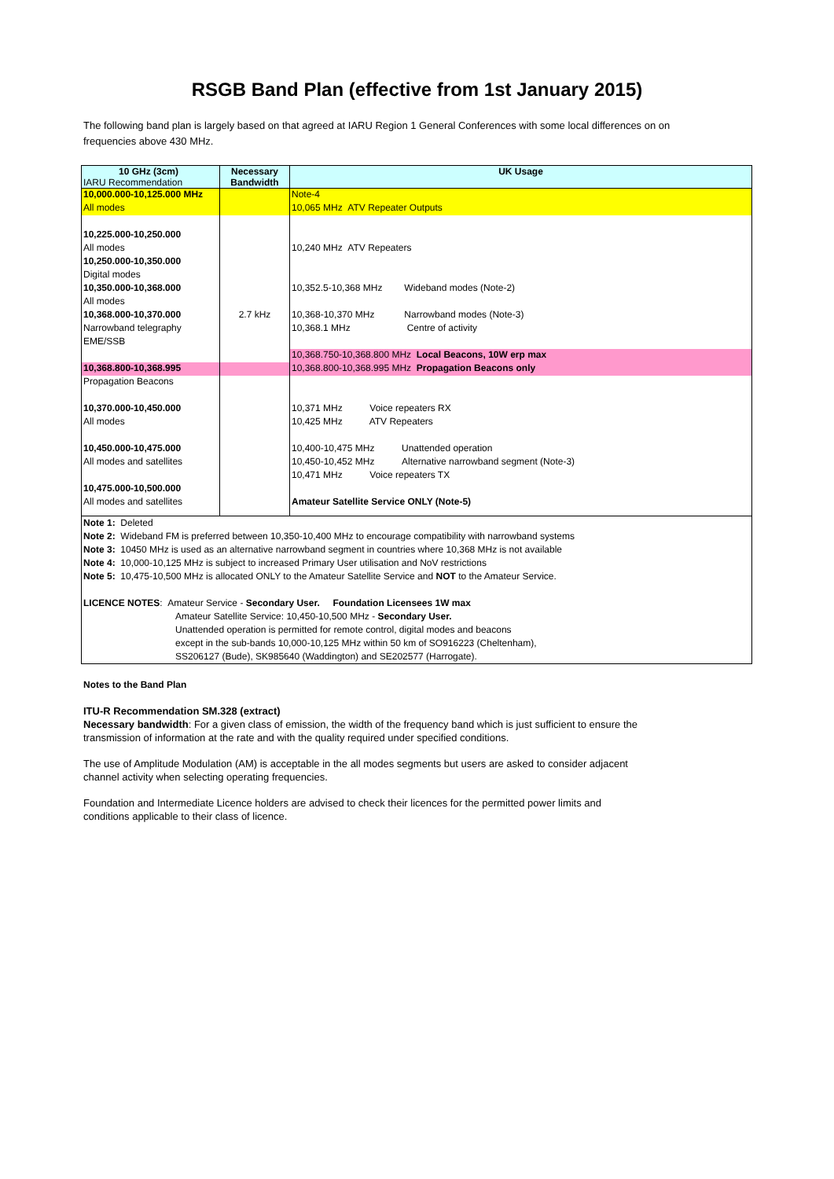RSGB Band Plan (effective from 1st January 2015)
The following band plan is largely based on that agreed at IARU Region 1 General Conferences with some local differences on on frequencies above 430 MHz.
| 10 GHz (3cm) IARU Recommendation | Necessary Bandwidth | UK Usage |
| 10,000.000-10,125.000 MHz | | Note-4 |
| All modes | | 10,065 MHz ATV Repeater Outputs |
| 10,225.000-10,250.000 | | |
| All modes | | 10,240 MHz ATV Repeaters |
| 10,250.000-10,350.000 | | |
| Digital modes | | |
| 10,350.000-10,368.000 | | 10,352.5-10,368 MHz Wideband modes (Note-2) |
| All modes | | |
| 10,368.000-10,370.000 | 2.7 kHz | 10,368-10,370 MHz Narrowband modes (Note-3) |
| Narrowband telegraphy | | 10,368.1 MHz Centre of activity |
| EME/SSB | | |
| | | 10,368.750-10,368.800 MHz Local Beacons, 10W erp max |
| 10,368.800-10,368.995 | | 10,368.800-10,368.995 MHz Propagation Beacons only |
| Propagation Beacons | | |
| 10,370.000-10,450.000 | | 10,371 MHz Voice repeaters RX |
| All modes | | 10,425 MHz ATV Repeaters |
| 10,450.000-10,475.000 | | 10,400-10,475 MHz Unattended operation |
| All modes and satellites | | 10,450-10,452 MHz Alternative narrowband segment (Note-3) |
| | | 10,471 MHz Voice repeaters TX |
| 10,475.000-10,500.000 | | |
| All modes and satellites | | Amateur Satellite Service ONLY (Note-5) |
| Note 1: Deleted Note 2: Wideband FM is preferred between 10,350-10,400 MHz to encourage compatibility with narrowband systems Note 3: 10450 MHz is used as an alternative narrowband segment in countries where 10,368 MHz is not available Note 4: 10,000-10,125 MHz is subject to increased Primary User utilisation and NoV restrictions Note 5: 10,475-10,500 MHz is allocated ONLY to the Amateur Satellite Service and NOT to the Amateur Service. LICENCE NOTES : Amateur Service - Secondary User. Foundation Licensees 1W max Amateur Satellite Service: 10,450-10,500 MHz - Secondary User. Unattended operation is permitted for remote control, digital modes and beacons except in the sub-bands 10,000-10,125 MHz within 50 km of SO916223 (Cheltenham), SS206127 (Bude), SK985640 (Waddington) and SE202577 (Harrogate). | | |
Notes to the Band Plan
ITU-R Recommendation SM.328 (extract)
Necessary bandwidth: For a given class of emission, the width of the frequency band which is just sufficient to ensure the transmission of information at the rate and with the quality required under specified conditions.
The use of Amplitude Modulation (AM) is acceptable in the all modes segments but users are asked to consider adjacent channel activity when selecting operating frequencies.
Foundation and Intermediate Licence holders are advised to check their licences for the permitted power limits and conditions applicable to their class of licence.